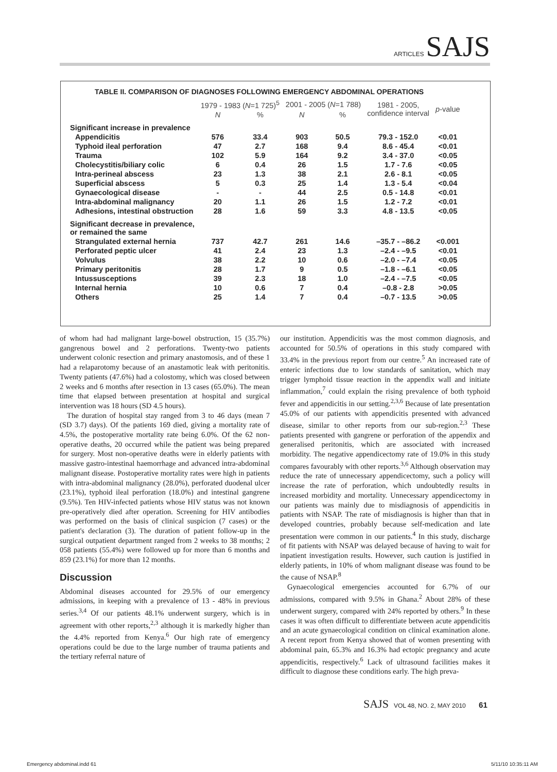ARTICLES SAJS
TABLE II. COMPARISON OF DIAGNOSES FOLLOWING EMERGENCY ABDOMINAL OPERATIONS
| | 1979 - 1983 ( N =1 725)<sup>5</sup> | | 2001 - 2005 ( N =1 788) | | 1981 - 2005, confidence interval | p -value |
| --- | --- | --- | --- | --- | --- | --- |
| | N | % | N | % | | |
| Significant increase in prevalence | | | | | | |
| Appendicitis | 576 | 33.4 | 903 | 50.5 | 79.3 - 152.0 | <0.01 |
| Typhoid ileal perforation | 47 | 2.7 | 168 | 9.4 | 8.6 - 45.4 | <0.01 |
| Trauma | 102 | 5.9 | 164 | 9.2 | 3.4 - 37.0 | <0.05 |
| Cholecystitis/biliary colic | 6 | 0.4 | 26 | 1.5 | 1.7 - 7.6 | <0.05 |
| Intra-perineal abscess | 23 | 1.3 | 38 | 2.1 | 2.6 - 8.1 | <0.05 |
| Superficial abscess | 5 | 0.3 | 25 | 1.4 | 1.3 - 5.4 | <0.04 |
| Gynaecological disease | - | - | 44 | 2.5 | 0.5 - 14.8 | <0.01 |
| Intra-abdominal malignancy | 20 | 1.1 | 26 | 1.5 | 1.2 - 7.2 | <0.01 |
| Adhesions, intestinal obstruction | 28 | 1.6 | 59 | 3.3 | 4.8 - 13.5 | <0.05 |
| Significant decrease in prevalence, or remained the same | | | | | | |
| Strangulated external hernia | 737 | 42.7 | 261 | 14.6 | –35.7 - –86.2 | <0.001 |
| Perforated peptic ulcer | 41 | 2.4 | 23 | 1.3 | –2.4 - –9.5 | <0.01 |
| Volvulus | 38 | 2.2 | 10 | 0.6 | –2.0 - –7.4 | <0.05 |
| Primary peritonitis | 28 | 1.7 | 9 | 0.5 | –1.8 - –6.1 | <0.05 |
| Intussusceptions | 39 | 2.3 | 18 | 1.0 | –2.4 - –7.5 | <0.05 |
| Internal hernia | 10 | 0.6 | 7 | 0.4 | –0.8 - 2.8 | >0.05 |
| Others | 25 | 1.4 | 7 | 0.4 | –0.7 - 13.5 | >0.05 |
of whom had had malignant large-bowel obstruction, 15 (35.7%) gangrenous bowel and 2 perforations. Twenty-two patients underwent colonic resection and primary anastomosis, and of these 1 had a relaparotomy because of an anastamotic leak with peritonitis. Twenty patients (47.6%) had a colostomy, which was closed between 2 weeks and 6 months after resection in 13 cases (65.0%). The mean time that elapsed between presentation at hospital and surgical intervention was 18 hours (SD 4.5 hours).
The duration of hospital stay ranged from 3 to 46 days (mean 7 (SD 3.7) days). Of the patients 169 died, giving a mortality rate of 4.5%, the postoperative mortality rate being 6.0%. Of the 62 non-operative deaths, 20 occurred while the patient was being prepared for surgery. Most non-operative deaths were in elderly patients with massive gastro-intestinal haemorrhage and advanced intra-abdominal malignant disease. Postoperative mortality rates were high in patients with intra-abdominal malignancy (28.0%), perforated duodenal ulcer (23.1%), typhoid ileal perforation (18.0%) and intestinal gangrene (9.5%). Ten HIV-infected patients whose HIV status was not known pre-operatively died after operation. Screening for HIV antibodies was performed on the basis of clinical suspicion (7 cases) or the patient's declaration (3). The duration of patient follow-up in the surgical outpatient department ranged from 2 weeks to 38 months; 2 058 patients (55.4%) were followed up for more than 6 months and 859 (23.1%) for more than 12 months.
Discussion
Abdominal diseases accounted for 29.5% of our emergency admissions, in keeping with a prevalence of 13 - 48% in previous series.<sup>3,4</sup> Of our patients 48.1% underwent surgery, which is in agreement with other reports,<sup>2,3</sup> although it is markedly higher than the 4.4% reported from Kenya.<sup>6</sup> Our high rate of emergency operations could be due to the large number of trauma patients and the tertiary referral nature of
our institution. Appendicitis was the most common diagnosis, and accounted for 50.5% of operations in this study compared with 33.4% in the previous report from our centre.<sup>5</sup> An increased rate of enteric infections due to low standards of sanitation, which may trigger lymphoid tissue reaction in the appendix wall and initiate inflammation,<sup>7</sup> could explain the rising prevalence of both typhoid fever and appendicitis in our setting.<sup>2,3,6</sup> Because of late presentation 45.0% of our patients with appendicitis presented with advanced disease, similar to other reports from our sub-region.<sup>2,3</sup> These patients presented with gangrene or perforation of the appendix and generalised peritonitis, which are associated with increased morbidity. The negative appendicectomy rate of 19.0% in this study compares favourably with other reports.<sup>3,6</sup> Although observation may reduce the rate of unnecessary appendicectomy, such a policy will increase the rate of perforation, which undoubtedly results in increased morbidity and mortality. Unnecessary appendicectomy in our patients was mainly due to misdiagnosis of appendicitis in patients with NSAP. The rate of misdiagnosis is higher than that in developed countries, probably because self-medication and late presentation were common in our patients.<sup>4</sup> In this study, discharge of fit patients with NSAP was delayed because of having to wait for inpatient investigation results. However, such caution is justified in elderly patients, in 10% of whom malignant disease was found to be the cause of NSAP.<sup>8</sup>
Gynaecological emergencies accounted for 6.7% of our admissions, compared with 9.5% in Ghana.<sup>2</sup> About 28% of these underwent surgery, compared with 24% reported by others.<sup>9</sup> In these cases it was often difficult to differentiate between acute appendicitis and an acute gynaecological condition on clinical examination alone. A recent report from Kenya showed that of women presenting with abdominal pain, 65.3% and 16.3% had ectopic pregnancy and acute appendicitis, respectively.<sup>6</sup> Lack of ultrasound facilities makes it difficult to diagnose these conditions early. The high preva-
SAJS VOL 48, NO. 2, MAY 2010 61
Emergency abdominal.indd 61 5/11/10 10:35:11 AM